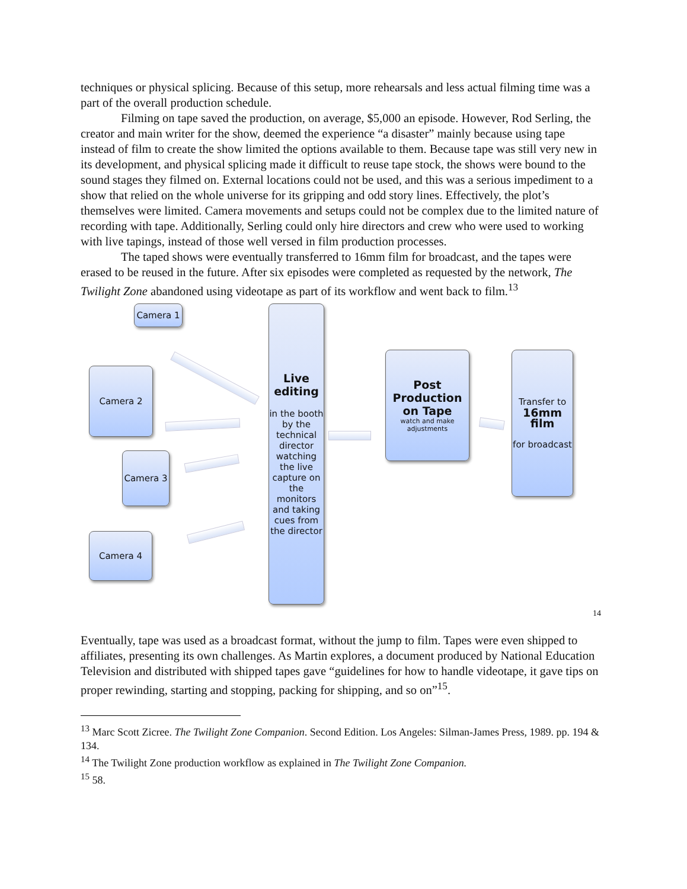techniques or physical splicing. Because of this setup, more rehearsals and less actual filming time was a part of the overall production schedule.
Filming on tape saved the production, on average, $5,000 an episode. However, Rod Serling, the creator and main writer for the show, deemed the experience “a disaster” mainly because using tape instead of film to create the show limited the options available to them. Because tape was still very new in its development, and physical splicing made it difficult to reuse tape stock, the shows were bound to the sound stages they filmed on. External locations could not be used, and this was a serious impediment to a show that relied on the whole universe for its gripping and odd story lines. Effectively, the plot’s themselves were limited. Camera movements and setups could not be complex due to the limited nature of recording with tape. Additionally, Serling could only hire directors and crew who were used to working with live tapings, instead of those well versed in film production processes.
The taped shows were eventually transferred to 16mm film for broadcast, and the tapes were erased to be reused in the future. After six episodes were completed as requested by the network, The Twilight Zone abandoned using videotape as part of its workflow and went back to film.<sup>13</sup>
Camera 1
Camera 2
Camera 3
Camera 4
Live editing
in the booth by the technical director watching the live capture on the monitors and taking cues from the director
Post Production on Tape
watch and make adjustments
Transfer to
16mm film
for broadcast
14
Eventually, tape was used as a broadcast format, without the jump to film. Tapes were even shipped to affiliates, presenting its own challenges. As Martin explores, a document produced by National Education Television and distributed with shipped tapes gave “guidelines for how to handle videotape, it gave tips on proper rewinding, starting and stopping, packing for shipping, and so on”<sup>15</sup>.
<sup>13</sup> Marc Scott Zicree. The Twilight Zone Companion. Second Edition. Los Angeles: Silman-James Press, 1989. pp. 194 & 134.
<sup>14</sup> The Twilight Zone production workflow as explained in The Twilight Zone Companion.
<sup>15</sup> 58.